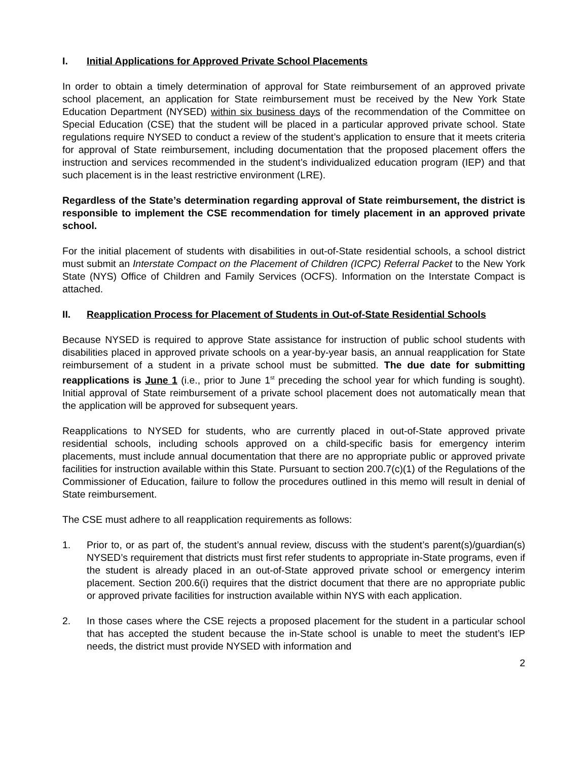I. Initial Applications for Approved Private School Placements
In order to obtain a timely determination of approval for State reimbursement of an approved private school placement, an application for State reimbursement must be received by the New York State Education Department (NYSED) within six business days of the recommendation of the Committee on Special Education (CSE) that the student will be placed in a particular approved private school. State regulations require NYSED to conduct a review of the student’s application to ensure that it meets criteria for approval of State reimbursement, including documentation that the proposed placement offers the instruction and services recommended in the student’s individualized education program (IEP) and that such placement is in the least restrictive environment (LRE).
Regardless of the State’s determination regarding approval of State reimbursement, the district is responsible to implement the CSE recommendation for timely placement in an approved private school.
For the initial placement of students with disabilities in out-of-State residential schools, a school district must submit an Interstate Compact on the Placement of Children (ICPC) Referral Packet to the New York State (NYS) Office of Children and Family Services (OCFS). Information on the Interstate Compact is attached.
II. Reapplication Process for Placement of Students in Out-of-State Residential Schools
Because NYSED is required to approve State assistance for instruction of public school students with disabilities placed in approved private schools on a year-by-year basis, an annual reapplication for State reimbursement of a student in a private school must be submitted. The due date for submitting reapplications is June 1 (i.e., prior to June 1<sup>st</sup> preceding the school year for which funding is sought). Initial approval of State reimbursement of a private school placement does not automatically mean that the application will be approved for subsequent years.
Reapplications to NYSED for students, who are currently placed in out-of-State approved private residential schools, including schools approved on a child-specific basis for emergency interim placements, must include annual documentation that there are no appropriate public or approved private facilities for instruction available within this State. Pursuant to section 200.7(c)(1) of the Regulations of the Commissioner of Education, failure to follow the procedures outlined in this memo will result in denial of State reimbursement.
The CSE must adhere to all reapplication requirements as follows:
1. Prior to, or as part of, the student’s annual review, discuss with the student’s parent(s)/guardian(s) NYSED’s requirement that districts must first refer students to appropriate in-State programs, even if the student is already placed in an out-of-State approved private school or emergency interim placement. Section 200.6(i) requires that the district document that there are no appropriate public or approved private facilities for instruction available within NYS with each application.
2. In those cases where the CSE rejects a proposed placement for the student in a particular school that has accepted the student because the in-State school is unable to meet the student’s IEP needs, the district must provide NYSED with information and
2